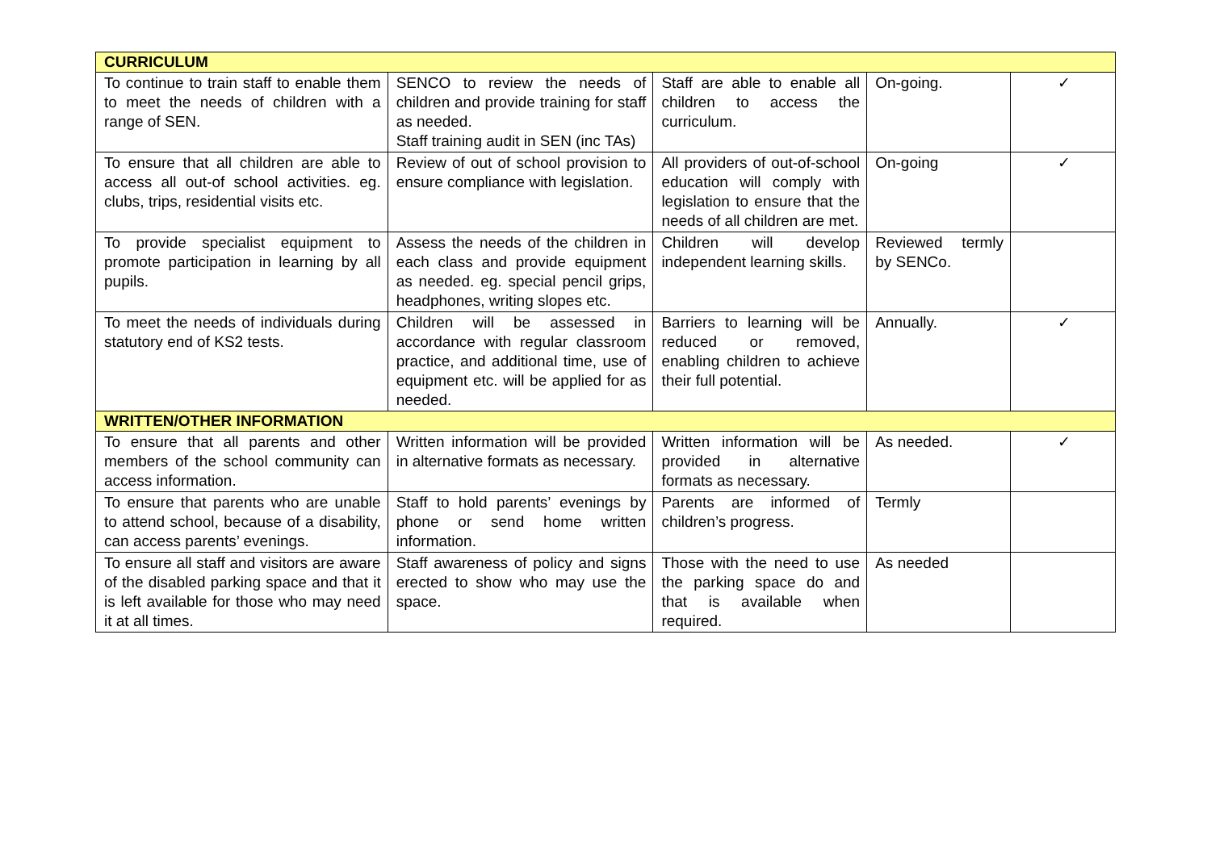| CURRICULUM | | | | |
| --- | --- | --- | --- | --- |
| To continue to train staff to enable them to meet the needs of children with a range of SEN. | SENCO to review the needs of children and provide training for staff as needed. Staff training audit in SEN (inc TAs) | Staff are able to enable all children to access the curriculum. | On-going. | ✓ |
| To ensure that all children are able to access all out-of school activities. eg. clubs, trips, residential visits etc. | Review of out of school provision to ensure compliance with legislation. | All providers of out-of-school education will comply with legislation to ensure that the needs of all children are met. | On-going | ✓ |
| To provide specialist equipment to promote participation in learning by all pupils. | Assess the needs of the children in each class and provide equipment as needed. eg. special pencil grips, headphones, writing slopes etc. | Children will develop independent learning skills. | Reviewed termly by SENCo. | |
| To meet the needs of individuals during statutory end of KS2 tests. | Children will be assessed in accordance with regular classroom practice, and additional time, use of equipment etc. will be applied for as needed. | Barriers to learning will be reduced or removed, enabling children to achieve their full potential. | Annually. | ✓ |
| WRITTEN/OTHER INFORMATION | | | | |
| To ensure that all parents and other members of the school community can access information. | Written information will be provided in alternative formats as necessary. | Written information will be provided in alternative formats as necessary. | As needed. | ✓ |
| To ensure that parents who are unable to attend school, because of a disability, can access parents’ evenings. | Staff to hold parents’ evenings by phone or send home written information. | Parents are informed of children’s progress. | Termly | |
| To ensure all staff and visitors are aware of the disabled parking space and that it is left available for those who may need it at all times. | Staff awareness of policy and signs erected to show who may use the space. | Those with the need to use the parking space do and that is available when required. | As needed | |